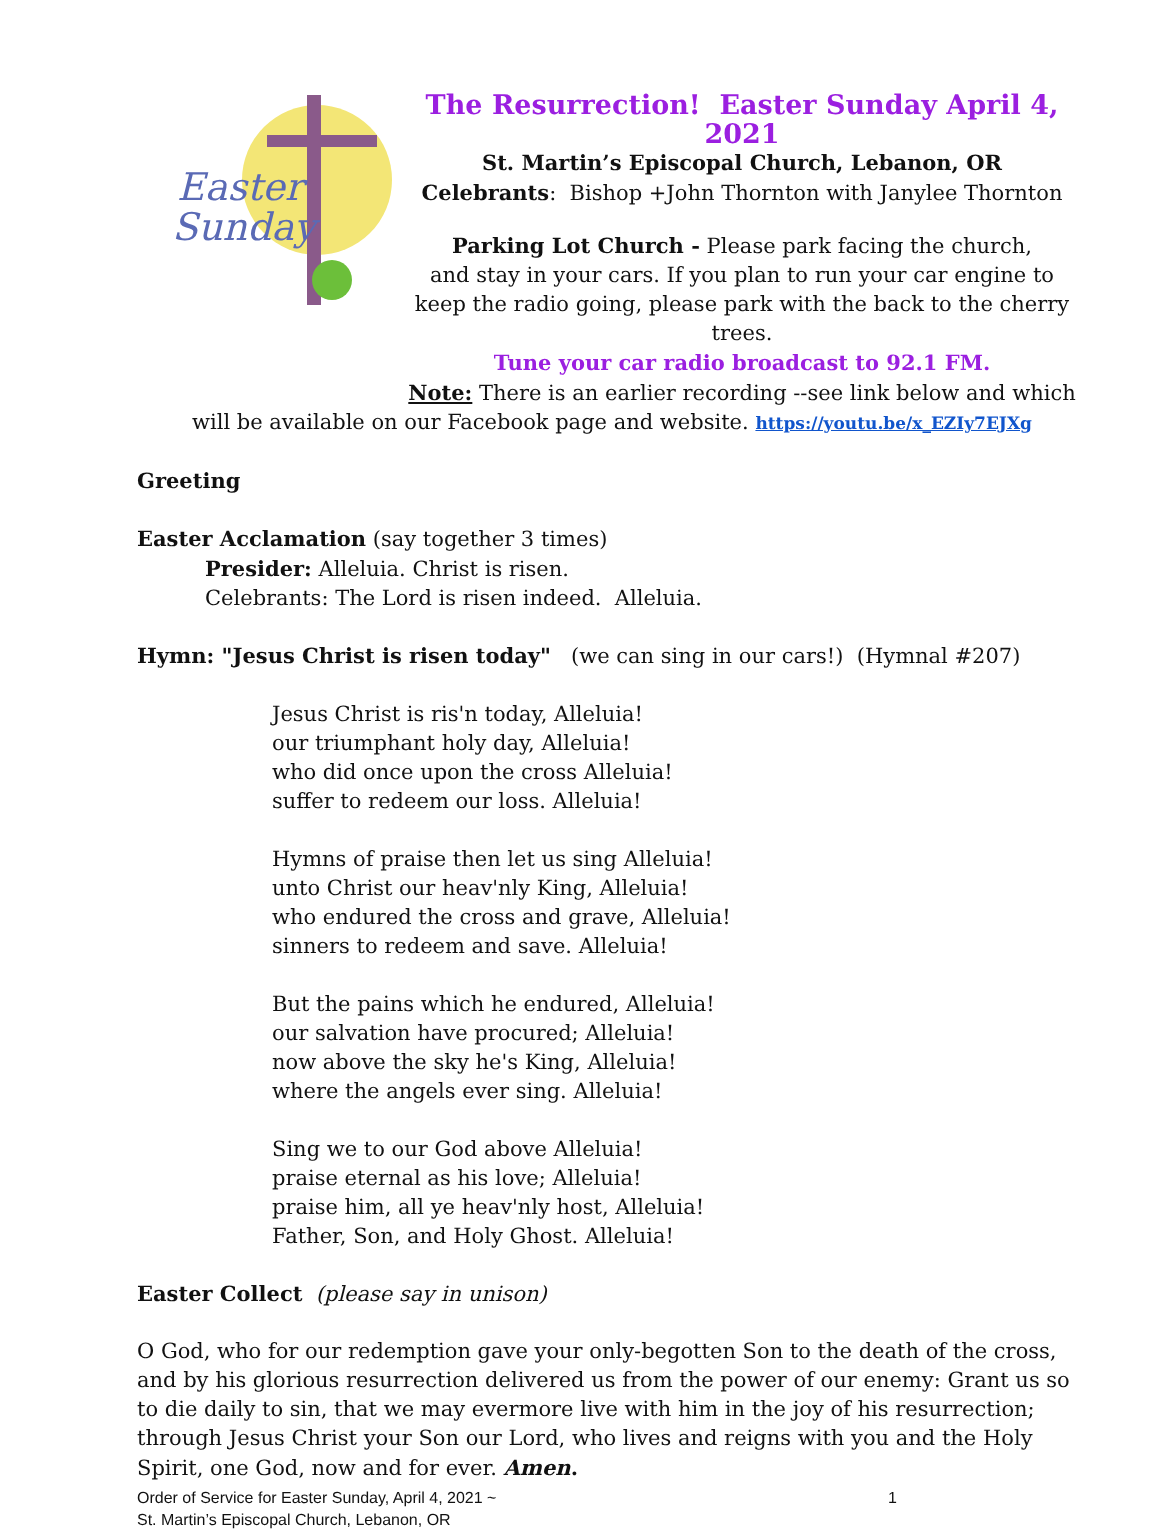Easter
Sunday
The Resurrection! Easter Sunday April 4, 2021
St. Martin’s Episcopal Church, Lebanon, OR
Celebrants: Bishop +John Thornton with Janylee Thornton
Parking Lot Church - Please park facing the church,
and stay in your cars. If you plan to run your car engine to keep the radio going, please park with the back to the cherry trees.
Tune your car radio broadcast to 92.1 FM.
Note: There is an earlier recording --see link below and which
will be available on our Facebook page and website. https://youtu.be/x_EZIy7EJXg
Greeting
Easter Acclamation (say together 3 times)
Presider: Alleluia. Christ is risen.
Celebrants: The Lord is risen indeed. Alleluia.
Hymn: "Jesus Christ is risen today" (we can sing in our cars!) (Hymnal #207)
Jesus Christ is ris'n today, Alleluia!
our triumphant holy day, Alleluia!
who did once upon the cross Alleluia!
suffer to redeem our loss. Alleluia!
Hymns of praise then let us sing Alleluia!
unto Christ our heav'nly King, Alleluia!
who endured the cross and grave, Alleluia!
sinners to redeem and save. Alleluia!
But the pains which he endured, Alleluia!
our salvation have procured; Alleluia!
now above the sky he's King, Alleluia!
where the angels ever sing. Alleluia!
Sing we to our God above Alleluia!
praise eternal as his love; Alleluia!
praise him, all ye heav'nly host, Alleluia!
Father, Son, and Holy Ghost. Alleluia!
Easter Collect (please say in unison)
O God, who for our redemption gave your only-begotten Son to the death of the cross, and by his glorious resurrection delivered us from the power of our enemy: Grant us so to die daily to sin, that we may evermore live with him in the joy of his resurrection; through Jesus Christ your Son our Lord, who lives and reigns with you and the Holy Spirit, one God, now and for ever. Amen.
Order of Service for Easter Sunday, April 4, 2021 ~ 1
St. Martin’s Episcopal Church, Lebanon, OR